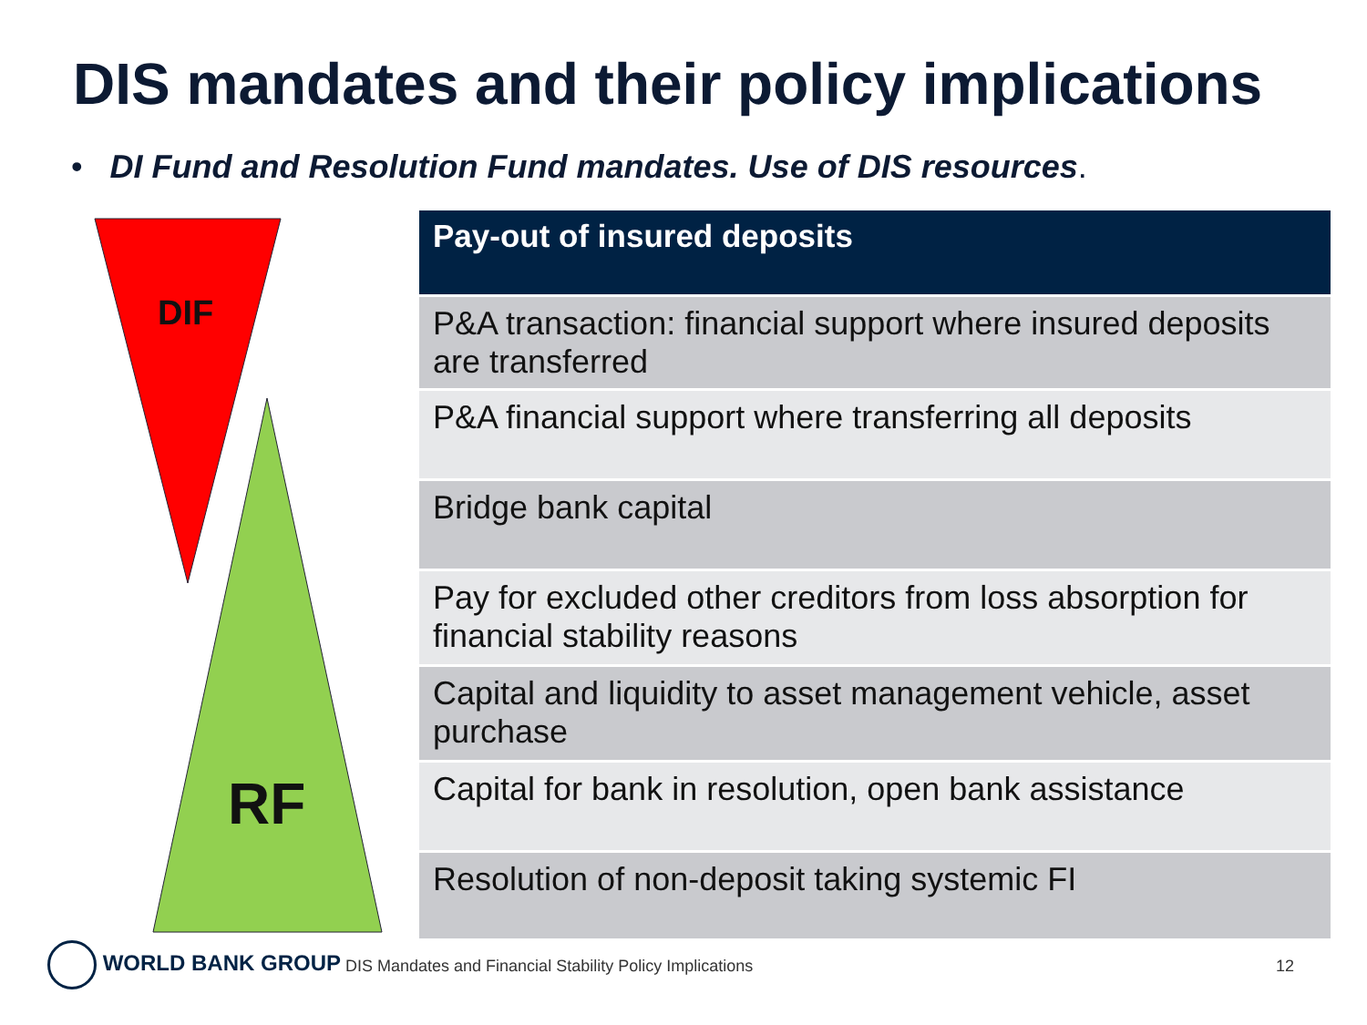DIS mandates and their policy implications
• DI Fund and Resolution Fund mandates. Use of DIS resources.
DIF
RF
| Pay-out of insured deposits |
| --- |
| P&A transaction: financial support where insured deposits are transferred |
| P&A financial support where transferring all deposits |
| Bridge bank capital |
| Pay for excluded other creditors from loss absorption for financial stability reasons |
| Capital and liquidity to asset management vehicle, asset purchase |
| Capital for bank in resolution, open bank assistance |
| Resolution of non-deposit taking systemic FI |
WORLD BANK GROUP
DIS Mandates and Financial Stability Policy Implications
12